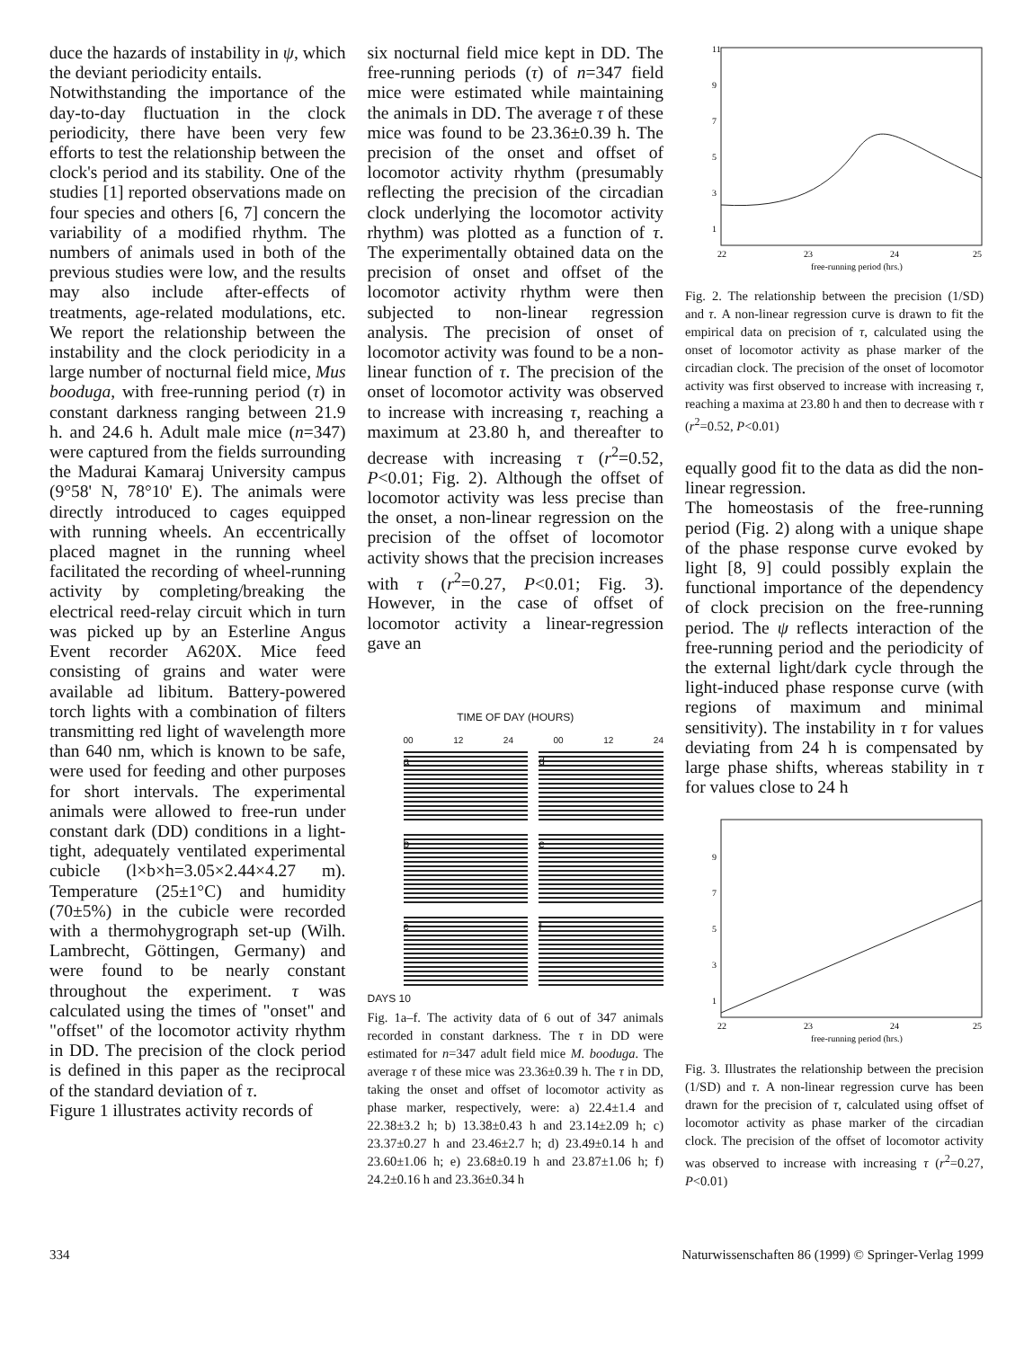duce the hazards of instability in ψ, which the deviant periodicity entails.
Notwithstanding the importance of the day-to-day fluctuation in the clock periodicity, there have been very few efforts to test the relationship between the clock's period and its stability. One of the studies [1] reported observations made on four species and others [6, 7] concern the variability of a modified rhythm. The numbers of animals used in both of the previous studies were low, and the results may also include after-effects of treatments, age-related modulations, etc. We report the relationship between the instability and the clock periodicity in a large number of nocturnal field mice, Mus booduga, with free-running period (τ) in constant darkness ranging between 21.9 h. and 24.6 h. Adult male mice (n=347) were captured from the fields surrounding the Madurai Kamaraj University campus (9°58' N, 78°10' E). The animals were directly introduced to cages equipped with running wheels. An eccentrically placed magnet in the running wheel facilitated the recording of wheel-running activity by completing/breaking the electrical reed-relay circuit which in turn was picked up by an Esterline Angus Event recorder A620X. Mice feed consisting of grains and water were available ad libitum. Battery-powered torch lights with a combination of filters transmitting red light of wavelength more than 640 nm, which is known to be safe, were used for feeding and other purposes for short intervals. The experimental animals were allowed to free-run under constant dark (DD) conditions in a light-tight, adequately ventilated experimental cubicle (l×b×h=3.05×2.44×4.27 m). Temperature (25±1°C) and humidity (70±5%) in the cubicle were recorded with a thermohygrograph set-up (Wilh. Lambrecht, Göttingen, Germany) and were found to be nearly constant throughout the experiment. τ was calculated using the times of "onset" and "offset" of the locomotor activity rhythm in DD. The precision of the clock period is defined in this paper as the reciprocal of the standard deviation of τ.
Figure 1 illustrates activity records of
six nocturnal field mice kept in DD. The free-running periods (τ) of n=347 field mice were estimated while maintaining the animals in DD. The average τ of these mice was found to be 23.36±0.39 h. The precision of the onset and offset of locomotor activity rhythm (presumably reflecting the precision of the circadian clock underlying the locomotor activity rhythm) was plotted as a function of τ. The experimentally obtained data on the precision of onset and offset of the locomotor activity rhythm were then subjected to non-linear regression analysis. The precision of onset of locomotor activity was found to be a non-linear function of τ. The precision of the onset of locomotor activity was observed to increase with increasing τ, reaching a maximum at 23.80 h, and thereafter to decrease with increasing τ (r<sup>2</sup>=0.52, P<0.01; Fig. 2). Although the offset of locomotor activity was less precise than the onset, a non-linear regression on the precision of the offset of locomotor activity shows that the precision increases with τ (r<sup>2</sup>=0.27, P<0.01; Fig. 3). However, in the case of offset of locomotor activity a linear-regression gave an
TIME OF DAY (HOURS)
00 12 24 00 12 24
a
d
b
e
c
f
DAYS 10
Fig. 1a–f. The activity data of 6 out of 347 animals recorded in constant darkness. The τ in DD were estimated for n=347 adult field mice M. booduga. The average τ of these mice was 23.36±0.39 h. The τ in DD, taking the onset and offset of locomotor activity as phase marker, respectively, were: a) 22.4±1.4 and 22.38±3.2 h; b) 13.38±0.43 h and 23.14±2.09 h; c) 23.37±0.27 h and 23.46±2.7 h; d) 23.49±0.14 h and 23.60±1.06 h; e) 23.68±0.19 h and 23.87±1.06 h; f) 24.2±0.16 h and 23.36±0.34 h
11
9
7
5
3
1
22
23
24
25
free-running period (hrs.)
Fig. 2. The relationship between the precision (1/SD) and τ. A non-linear regression curve is drawn to fit the empirical data on precision of τ, calculated using the onset of locomotor activity as phase marker of the circadian clock. The precision of the onset of locomotor activity was first observed to increase with increasing τ, reaching a maxima at 23.80 h and then to decrease with τ (r<sup>2</sup>=0.52, P<0.01)
equally good fit to the data as did the non-linear regression.
The homeostasis of the free-running period (Fig. 2) along with a unique shape of the phase response curve evoked by light [8, 9] could possibly explain the functional importance of the dependency of clock precision on the free-running period. The ψ reflects interaction of the free-running period and the periodicity of the external light/dark cycle through the light-induced phase response curve (with regions of maximum and minimal sensitivity). The instability in τ for values deviating from 24 h is compensated by large phase shifts, whereas stability in τ for values close to 24 h
9
7
5
3
1
22
23
24
25
free-running period (hrs.)
Fig. 3. Illustrates the relationship between the precision (1/SD) and τ. A non-linear regression curve has been drawn for the precision of τ, calculated using offset of locomotor activity as phase marker of the circadian clock. The precision of the offset of locomotor activity was observed to increase with increasing τ (r<sup>2</sup>=0.27, P<0.01)
334 Naturwissenschaften 86 (1999) © Springer-Verlag 1999